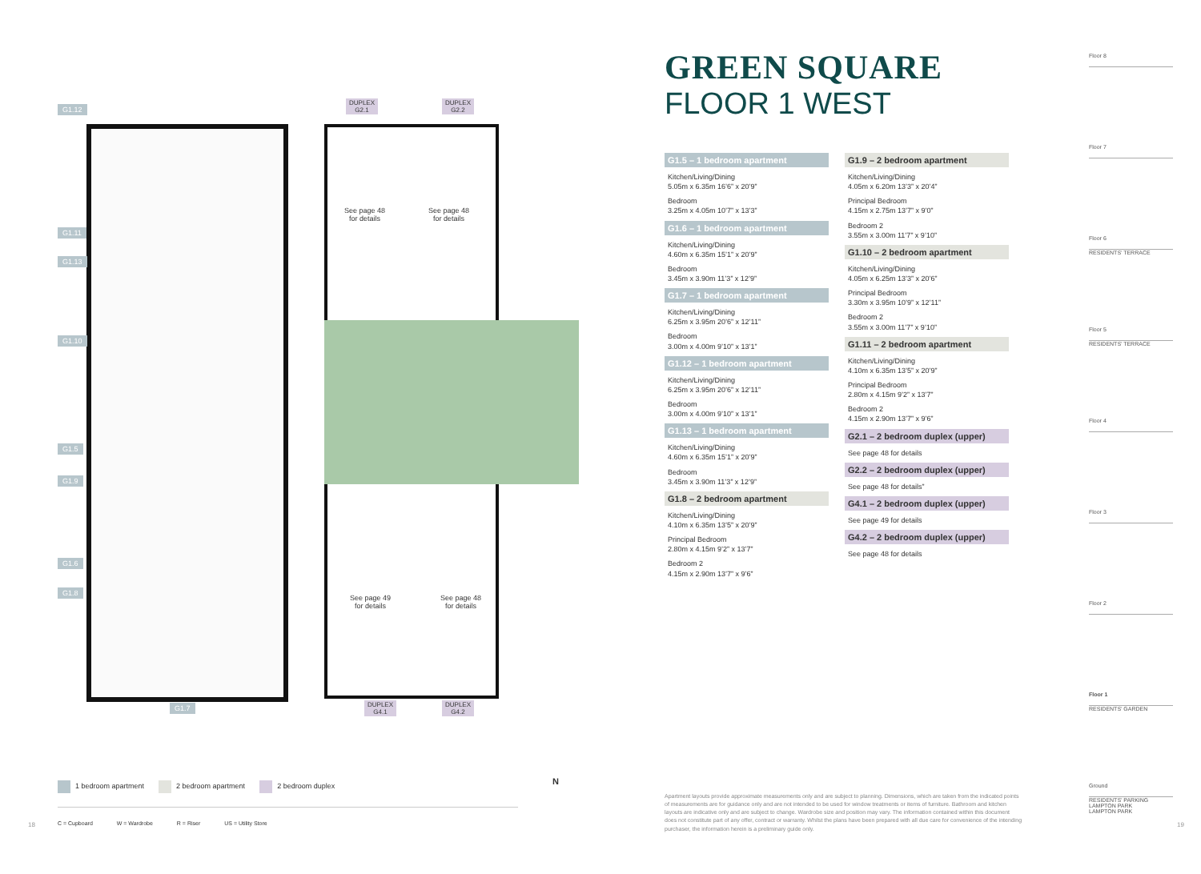G1.12
G1.11
G1.13
G1.10
G1.5
G1.9
G1.6
G1.8
G1.7
DUPLEX
G2.1
DUPLEX
G2.2
DUPLEX
G4.1
DUPLEX
G4.2
See page 48
for details
See page 48
for details
See page 49
for details
See page 48
for details
N
GREEN SQUARE
FLOOR 1 WEST
G1.5 – 1 bedroom apartment
Kitchen/Living/Dining
5.05m x 6.35m 16’6” x 20’9”
Bedroom
3.25m x 4.05m 10’7” x 13’3”
G1.6 – 1 bedroom apartment
Kitchen/Living/Dining
4.60m x 6.35m 15’1” x 20’9”
Bedroom
3.45m x 3.90m 11’3” x 12’9”
G1.7 – 1 bedroom apartment
Kitchen/Living/Dining
6.25m x 3.95m 20’6” x 12’11”
Bedroom
3.00m x 4.00m 9’10” x 13’1”
G1.12 – 1 bedroom apartment
Kitchen/Living/Dining
6.25m x 3.95m 20’6” x 12’11”
Bedroom
3.00m x 4.00m 9’10” x 13’1”
G1.13 – 1 bedroom apartment
Kitchen/Living/Dining
4.60m x 6.35m 15’1” x 20’9”
Bedroom
3.45m x 3.90m 11’3” x 12’9”
G1.8 – 2 bedroom apartment
Kitchen/Living/Dining
4.10m x 6.35m 13’5” x 20’9”
Principal Bedroom
2.80m x 4.15m 9’2” x 13’7”
Bedroom 2
4.15m x 2.90m 13’7” x 9’6”
G1.9 – 2 bedroom apartment
Kitchen/Living/Dining
4.05m x 6.20m 13’3” x 20’4”
Principal Bedroom
4.15m x 2.75m 13’7” x 9’0”
Bedroom 2
3.55m x 3.00m 11’7” x 9’10”
G1.10 – 2 bedroom apartment
Kitchen/Living/Dining
4.05m x 6.25m 13’3” x 20’6”
Principal Bedroom
3.30m x 3.95m 10’9” x 12’11”
Bedroom 2
3.55m x 3.00m 11’7” x 9’10”
G1.11 – 2 bedroom apartment
Kitchen/Living/Dining
4.10m x 6.35m 13’5” x 20’9”
Principal Bedroom
2.80m x 4.15m 9’2” x 13’7”
Bedroom 2
4.15m x 2.90m 13’7” x 9’6”
G2.1 – 2 bedroom duplex (upper)
See page 48 for details
G2.2 – 2 bedroom duplex (upper)
See page 48 for details”
G4.1 – 2 bedroom duplex (upper)
See page 49 for details
G4.2 – 2 bedroom duplex (upper)
See page 48 for details
Floor 8
Floor 7
Floor 6
RESIDENTS’ TERRACE
Floor 5
RESIDENTS’ TERRACE
Floor 4
Floor 3
Floor 2
Floor 1
RESIDENTS’ GARDEN
Ground
RESIDENTS’ PARKING
LAMPTON PARK
LAMPTON PARK
1 bedroom apartment 2 bedroom apartment 2 bedroom duplex
18
C = Cupboard W = Wardrobe R = Riser US = Utility Store
Apartment layouts provide approximate measurements only and are subject to planning. Dimensions, which are taken from the indicated points of measurements are for guidance only and are not intended to be used for window treatments or items of furniture. Bathroom and kitchen layouts are indicative only and are subject to change. Wardrobe size and position may vary. The information contained within this document does not constitute part of any offer, contract or warranty. Whilst the plans have been prepared with all due care for convenience of the intending purchaser, the information herein is a preliminary guide only.
19